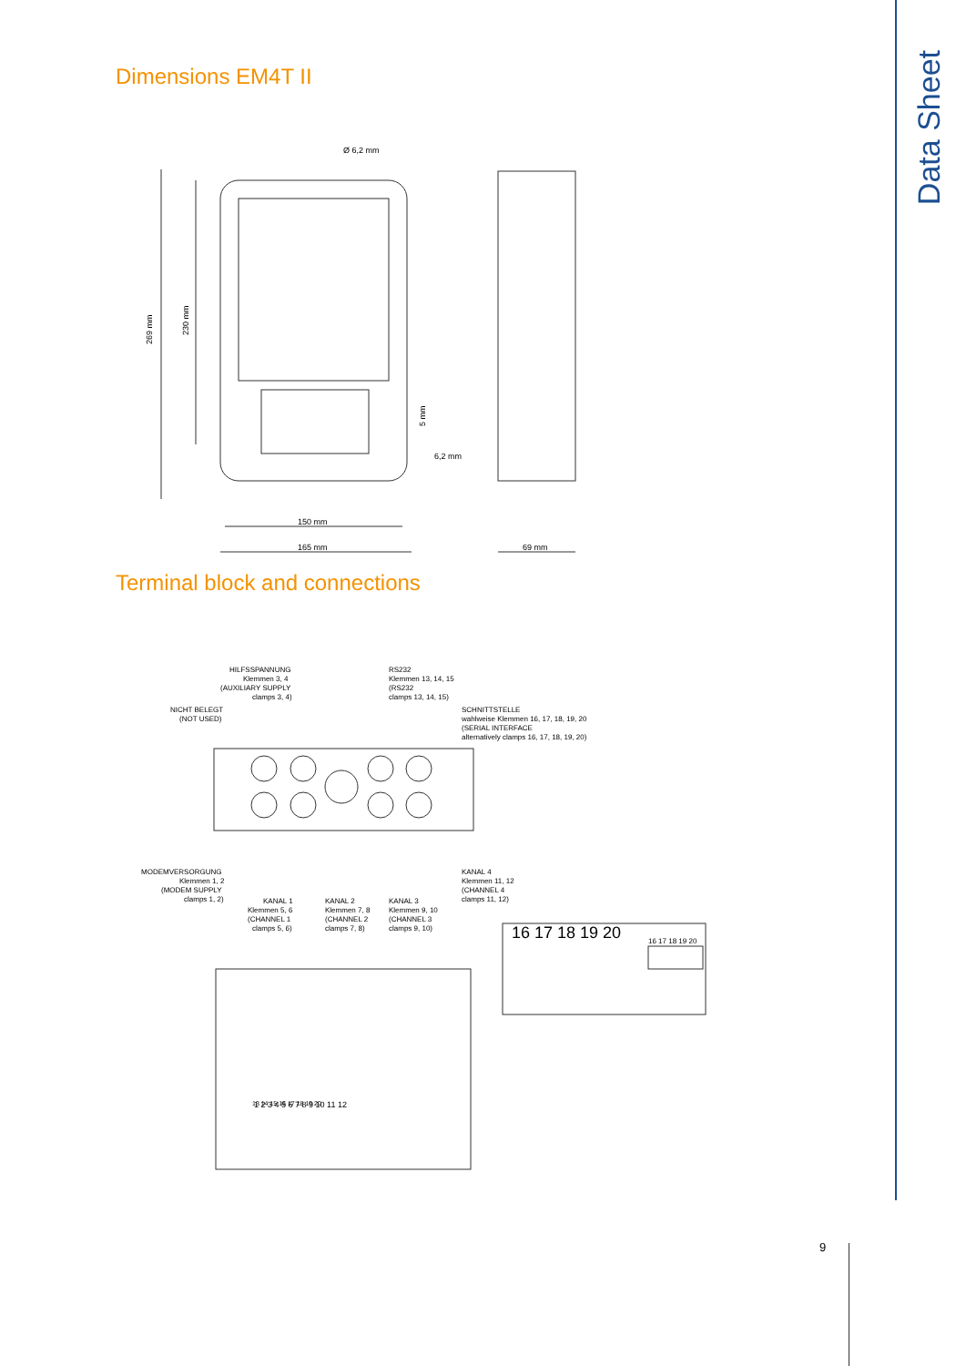Data Sheet
Dimensions EM4T II
Ø 6,2 mm
269 mm
230 mm
5 mm
6,2 mm
150 mm
165 mm
69 mm
Terminal block and connections
HILFSSPANNUNG
Klemmen 3, 4
(AUXILIARY SUPPLY
clamps 3, 4)
RS232
Klemmen 13, 14, 15
(RS232
clamps 13, 14, 15)
NICHT BELEGT
(NOT USED)
SCHNITTSTELLE
wahlweise Klemmen 16, 17, 18, 19, 20
(SERIAL INTERFACE
alternatively clamps 16, 17, 18, 19, 20)
MODEMVERSORGUNG
Klemmen 1, 2
(MODEM SUPPLY
clamps 1, 2)
KANAL 4
Klemmen 11, 12
(CHANNEL 4
clamps 11, 12)
KANAL 1
Klemmen 5, 6
(CHANNEL 1
clamps 5, 6)
KANAL 2
Klemmen 7, 8
(CHANNEL 2
clamps 7, 8)
KANAL 3
Klemmen 9, 10
(CHANNEL 3
clamps 9, 10)
16 17 18 19 20
16 17 18 19 20
13 14 15 16 17 18 19 20
1 2 3 4 5 6 7 8 9 10 11 12
9